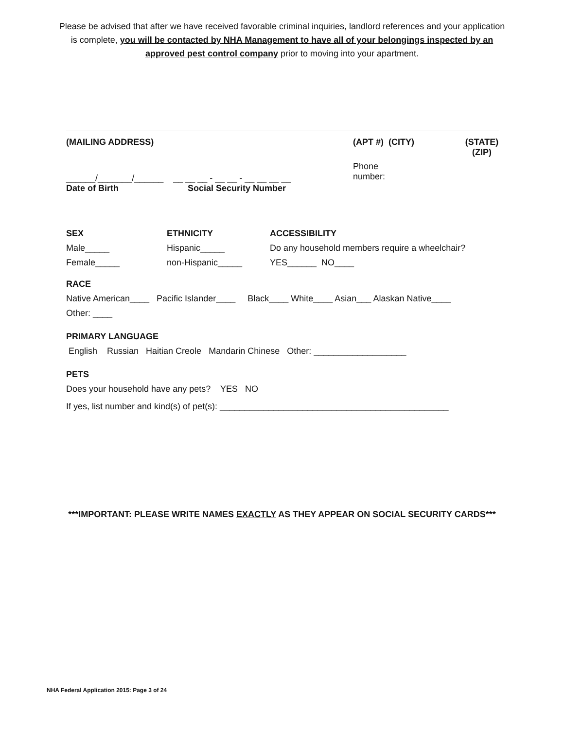Please be advised that after we have received favorable criminal inquiries, landlord references and your application is complete, you will be contacted by NHA Management to have all of your belongings inspected by an approved pest control company prior to moving into your apartment.
(MAILING ADDRESS) (APT #) (CITY) (STATE) (ZIP)
______/_______/______ __ __ __ - __ __ - __ __ __ __ Phone
number:
Date of Birth Social Security Number
SEX
Male_____
Female_____
ETHNICITY
Hispanic_____
non-Hispanic_____
ACCESSIBILITY
Do any household members require a wheelchair?
YES______ NO____
RACE
Native American____ Pacific Islander____ Black____ White____ Asian___ Alaskan Native____
Other: ____
PRIMARY LANGUAGE
English Russian Haitian Creole Mandarin Chinese Other: ___________________
PETS
Does your household have any pets? YES NO
If yes, list number and kind(s) of pet(s): _______________________________________________
***IMPORTANT: PLEASE WRITE NAMES EXACTLY AS THEY APPEAR ON SOCIAL SECURITY CARDS***
NHA Federal Application 2015: Page 3 of 24